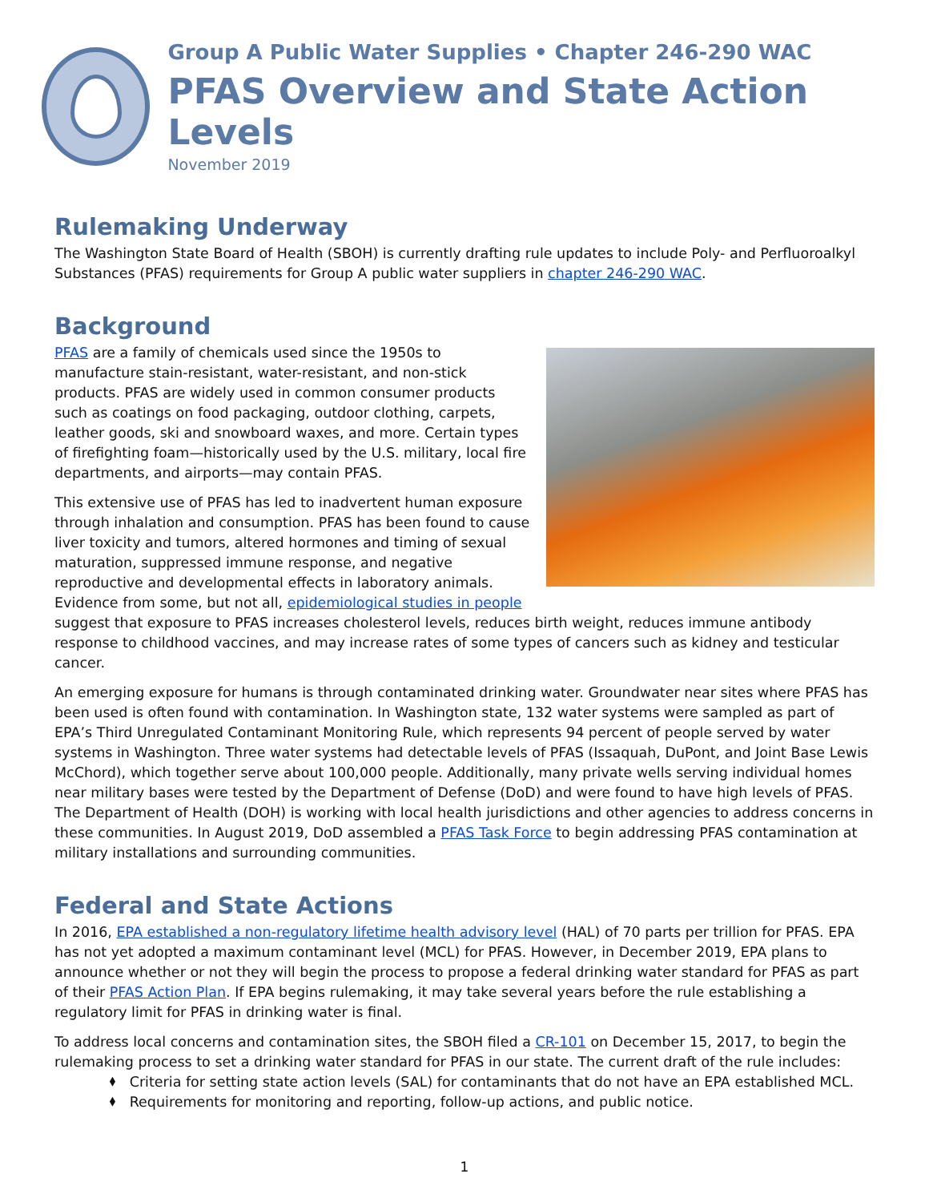Group A Public Water Supplies • Chapter 246-290 WAC
PFAS Overview and State Action Levels
November 2019
Rulemaking Underway
The Washington State Board of Health (SBOH) is currently drafting rule updates to include Poly- and Perfluoroalkyl Substances (PFAS) requirements for Group A public water suppliers in chapter 246-290 WAC.
Background
PFAS are a family of chemicals used since the 1950s to manufacture stain-resistant, water-resistant, and non-stick products. PFAS are widely used in common consumer products such as coatings on food packaging, outdoor clothing, carpets, leather goods, ski and snowboard waxes, and more. Certain types of firefighting foam—historically used by the U.S. military, local fire departments, and airports—may contain PFAS.
This extensive use of PFAS has led to inadvertent human exposure through inhalation and consumption. PFAS has been found to cause liver toxicity and tumors, altered hormones and timing of sexual maturation, suppressed immune response, and negative reproductive and developmental effects in laboratory animals. Evidence from some, but not all, epidemiological studies in people suggest that exposure to PFAS increases cholesterol levels, reduces birth weight, reduces immune antibody response to childhood vaccines, and may increase rates of some types of cancers such as kidney and testicular cancer.
An emerging exposure for humans is through contaminated drinking water. Groundwater near sites where PFAS has been used is often found with contamination. In Washington state, 132 water systems were sampled as part of EPA’s Third Unregulated Contaminant Monitoring Rule, which represents 94 percent of people served by water systems in Washington. Three water systems had detectable levels of PFAS (Issaquah, DuPont, and Joint Base Lewis McChord), which together serve about 100,000 people. Additionally, many private wells serving individual homes near military bases were tested by the Department of Defense (DoD) and were found to have high levels of PFAS. The Department of Health (DOH) is working with local health jurisdictions and other agencies to address concerns in these communities. In August 2019, DoD assembled a PFAS Task Force to begin addressing PFAS contamination at military installations and surrounding communities.
Federal and State Actions
In 2016, EPA established a non-regulatory lifetime health advisory level (HAL) of 70 parts per trillion for PFAS. EPA has not yet adopted a maximum contaminant level (MCL) for PFAS. However, in December 2019, EPA plans to announce whether or not they will begin the process to propose a federal drinking water standard for PFAS as part of their PFAS Action Plan. If EPA begins rulemaking, it may take several years before the rule establishing a regulatory limit for PFAS in drinking water is final.
To address local concerns and contamination sites, the SBOH filed a CR-101 on December 15, 2017, to begin the rulemaking process to set a drinking water standard for PFAS in our state. The current draft of the rule includes:
⬧ Criteria for setting state action levels (SAL) for contaminants that do not have an EPA established MCL.
⬧ Requirements for monitoring and reporting, follow-up actions, and public notice.
1